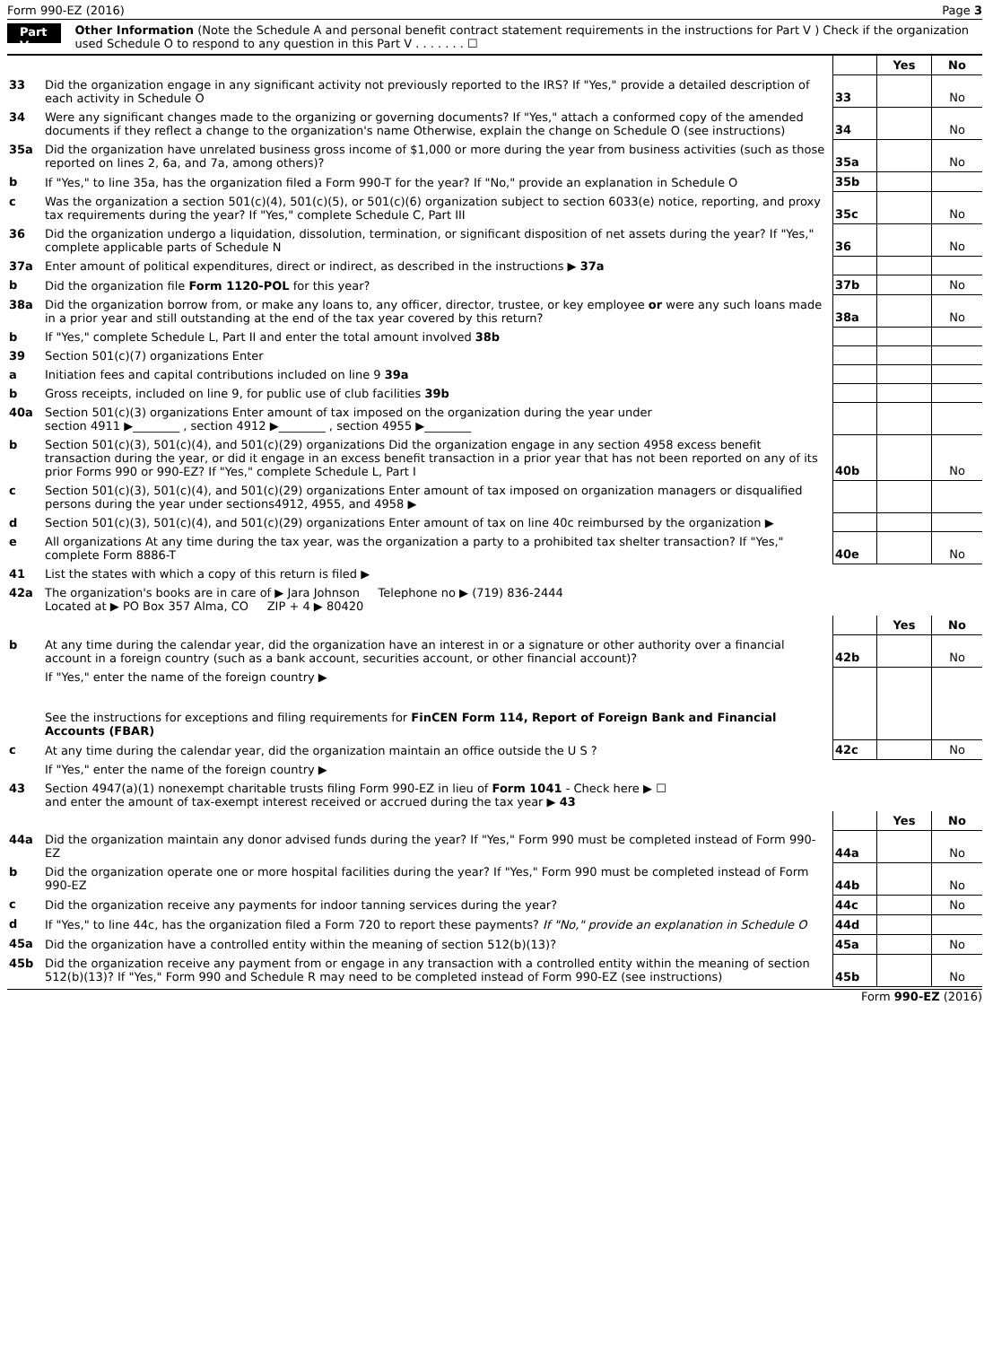Form 990-EZ (2016) Page 3
Part V Other Information (Note the Schedule A and personal benefit contract statement requirements in the instructions for Part V ) Check if the organization used Schedule O to respond to any question in this Part V . . . . . . . ☐
| | | | Yes | No |
| 33 | Did the organization engage in any significant activity not previously reported to the IRS? If "Yes," provide a detailed description of each activity in Schedule O | 33 | | No |
| 34 | Were any significant changes made to the organizing or governing documents? If "Yes," attach a conformed copy of the amended documents if they reflect a change to the organization's name Otherwise, explain the change on Schedule O (see instructions) | 34 | | No |
| 35a | Did the organization have unrelated business gross income of $1,000 or more during the year from business activities (such as those reported on lines 2, 6a, and 7a, among others)? | 35a | | No |
| b | If "Yes," to line 35a, has the organization filed a Form 990-T for the year? If "No," provide an explanation in Schedule O | 35b | | |
| c | Was the organization a section 501(c)(4), 501(c)(5), or 501(c)(6) organization subject to section 6033(e) notice, reporting, and proxy tax requirements during the year? If "Yes," complete Schedule C, Part III | 35c | | No |
| 36 | Did the organization undergo a liquidation, dissolution, termination, or significant disposition of net assets during the year? If "Yes," complete applicable parts of Schedule N | 36 | | No |
| 37a | Enter amount of political expenditures, direct or indirect, as described in the instructions ▶ 37a | | | |
| b | Did the organization file Form 1120-POL for this year? | 37b | | No |
| 38a | Did the organization borrow from, or make any loans to, any officer, director, trustee, or key employee or were any such loans made in a prior year and still outstanding at the end of the tax year covered by this return? | 38a | | No |
| b | If "Yes," complete Schedule L, Part II and enter the total amount involved 38b | | | |
| 39 | Section 501(c)(7) organizations Enter | | | |
| a | Initiation fees and capital contributions included on line 9 39a | | | |
| b | Gross receipts, included on line 9, for public use of club facilities 39b | | | |
| 40a | Section 501(c)(3) organizations Enter amount of tax imposed on the organization during the year under section 4911 ▶________ , section 4912 ▶________ , section 4955 ▶________ | | | |
| b | Section 501(c)(3), 501(c)(4), and 501(c)(29) organizations Did the organization engage in any section 4958 excess benefit transaction during the year, or did it engage in an excess benefit transaction in a prior year that has not been reported on any of its prior Forms 990 or 990-EZ? If "Yes," complete Schedule L, Part I | 40b | | No |
| c | Section 501(c)(3), 501(c)(4), and 501(c)(29) organizations Enter amount of tax imposed on organization managers or disqualified persons during the year under sections4912, 4955, and 4958 ▶ | | | |
| d | Section 501(c)(3), 501(c)(4), and 501(c)(29) organizations Enter amount of tax on line 40c reimbursed by the organization ▶ | | | |
| e | All organizations At any time during the tax year, was the organization a party to a prohibited tax shelter transaction? If "Yes," complete Form 8886-T | 40e | | No |
| 41 | List the states with which a copy of this return is filed ▶ | | | |
| 42a | The organization's books are in care of ▶ Jara Johnson Telephone no ▶ (719) 836-2444 Located at ▶ PO Box 357 Alma, CO ZIP + 4 ▶ 80420 | | | |
| | | | Yes | No |
| b | At any time during the calendar year, did the organization have an interest in or a signature or other authority over a financial account in a foreign country (such as a bank account, securities account, or other financial account)? | 42b | | No |
| | If "Yes," enter the name of the foreign country ▶ See the instructions for exceptions and filing requirements for FinCEN Form 114, Report of Foreign Bank and Financial Accounts (FBAR) | | | |
| c | At any time during the calendar year, did the organization maintain an office outside the U S ? | 42c | | No |
| | If "Yes," enter the name of the foreign country ▶ | | | |
| 43 | Section 4947(a)(1) nonexempt charitable trusts filing Form 990-EZ in lieu of Form 1041 - Check here ▶ ☐ and enter the amount of tax-exempt interest received or accrued during the tax year ▶ 43 | | | |
| | | | Yes | No |
| 44a | Did the organization maintain any donor advised funds during the year? If "Yes," Form 990 must be completed instead of Form 990-EZ | 44a | | No |
| b | Did the organization operate one or more hospital facilities during the year? If "Yes," Form 990 must be completed instead of Form 990-EZ | 44b | | No |
| c | Did the organization receive any payments for indoor tanning services during the year? | 44c | | No |
| d | If "Yes," to line 44c, has the organization filed a Form 720 to report these payments? If "No," provide an explanation in Schedule O | 44d | | |
| 45a | Did the organization have a controlled entity within the meaning of section 512(b)(13)? | 45a | | No |
| 45b | Did the organization receive any payment from or engage in any transaction with a controlled entity within the meaning of section 512(b)(13)? If "Yes," Form 990 and Schedule R may need to be completed instead of Form 990-EZ (see instructions) | 45b | | No |
Form 990-EZ (2016)